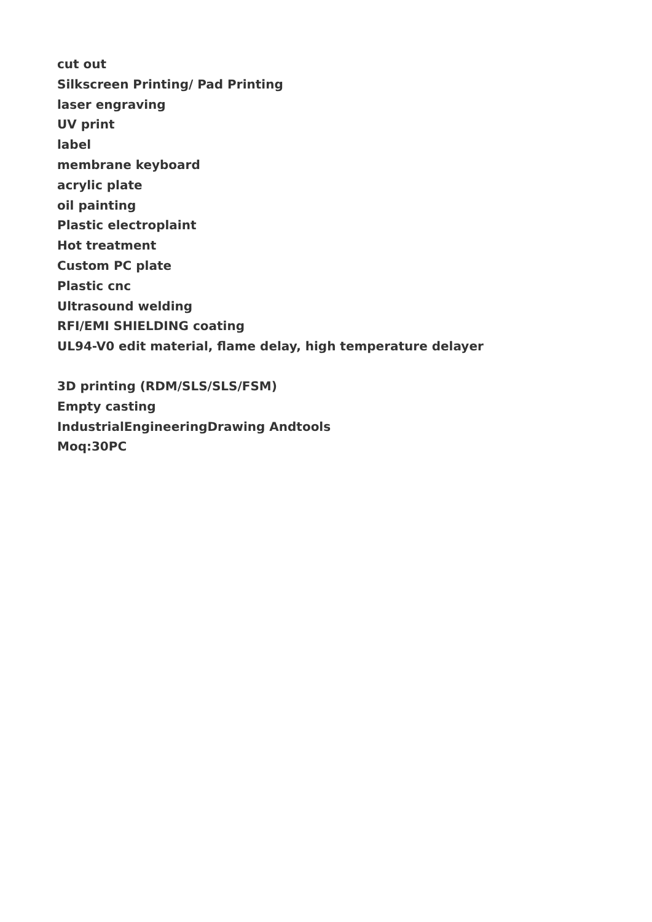cut out
Silkscreen Printing/ Pad Printing
laser engraving
UV print
label
membrane keyboard
acrylic plate
oil painting
Plastic electroplaint
Hot treatment
Custom PC plate
Plastic cnc
Ultrasound welding
RFI/EMI SHIELDING coating
UL94-V0 edit material, flame delay, high temperature delayer
3D printing (RDM/SLS/SLS/FSM)
Empty casting
IndustrialEngineeringDrawing Andtools
Moq:30PC